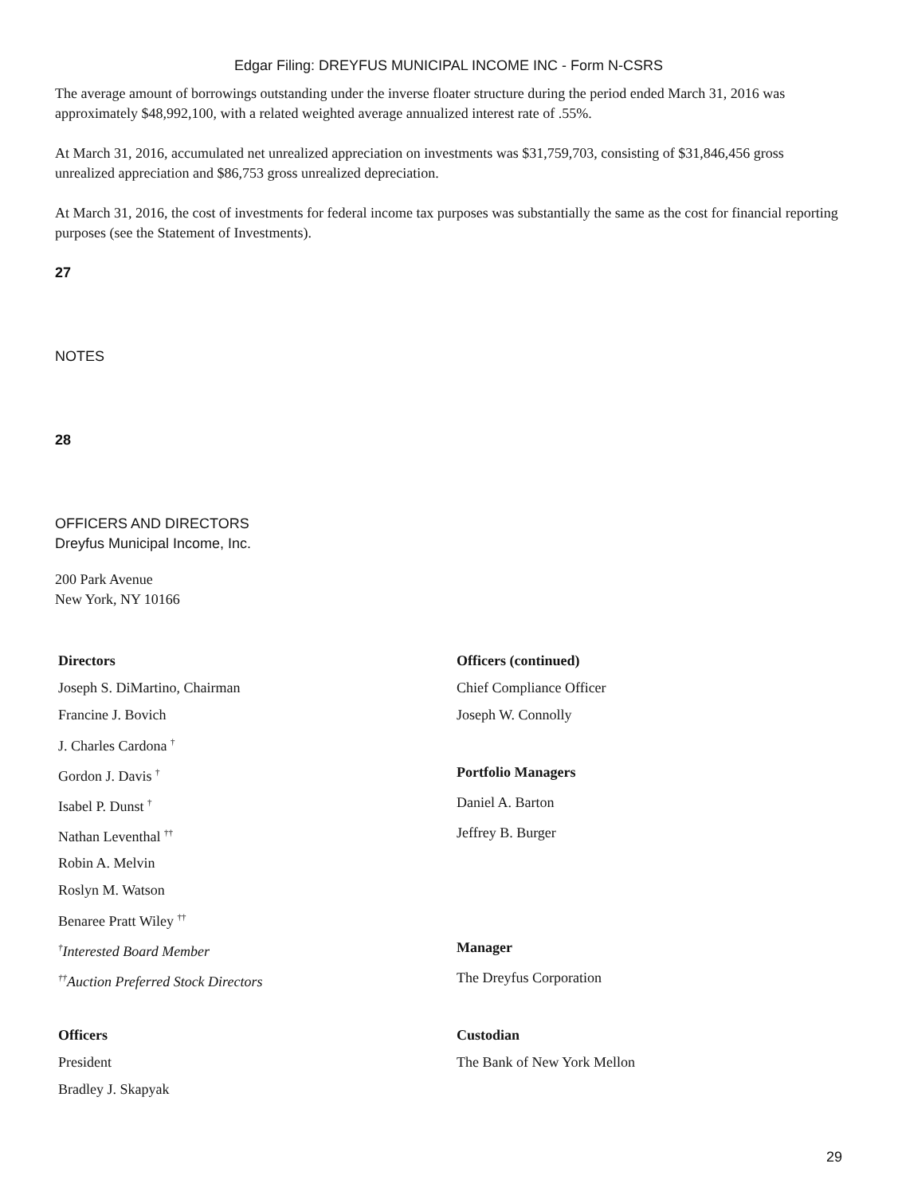Edgar Filing: DREYFUS MUNICIPAL INCOME INC - Form N-CSRS
The average amount of borrowings outstanding under the inverse floater structure during the period ended March 31, 2016 was approximately $48,992,100, with a related weighted average annualized interest rate of .55%.
At March 31, 2016, accumulated net unrealized appreciation on investments was $31,759,703, consisting of $31,846,456 gross unrealized appreciation and $86,753 gross unrealized depreciation.
At March 31, 2016, the cost of investments for federal income tax purposes was substantially the same as the cost for financial reporting purposes (see the Statement of Investments).
27
NOTES
28
OFFICERS AND DIRECTORS
Dreyfus Municipal Income, Inc.
200 Park Avenue
New York, NY 10166
| Directors | Officers (continued) |
| Joseph S. DiMartino, Chairman | Chief Compliance Officer |
| Francine J. Bovich | Joseph W. Connolly |
| J. Charles Cardona <sup>†</sup> | |
| Gordon J. Davis <sup>†</sup> | Portfolio Managers |
| Isabel P. Dunst <sup>†</sup> | Daniel A. Barton |
| Nathan Leventhal <sup>††</sup> | Jeffrey B. Burger |
| Robin A. Melvin | |
| Roslyn M. Watson | |
| Benaree Pratt Wiley <sup>††</sup> | |
| <sup>†</sup> Interested Board Member | Manager |
| <sup>††</sup> Auction Preferred Stock Directors | The Dreyfus Corporation |
| Officers | Custodian |
| President | The Bank of New York Mellon |
| Bradley J. Skapyak | |
29